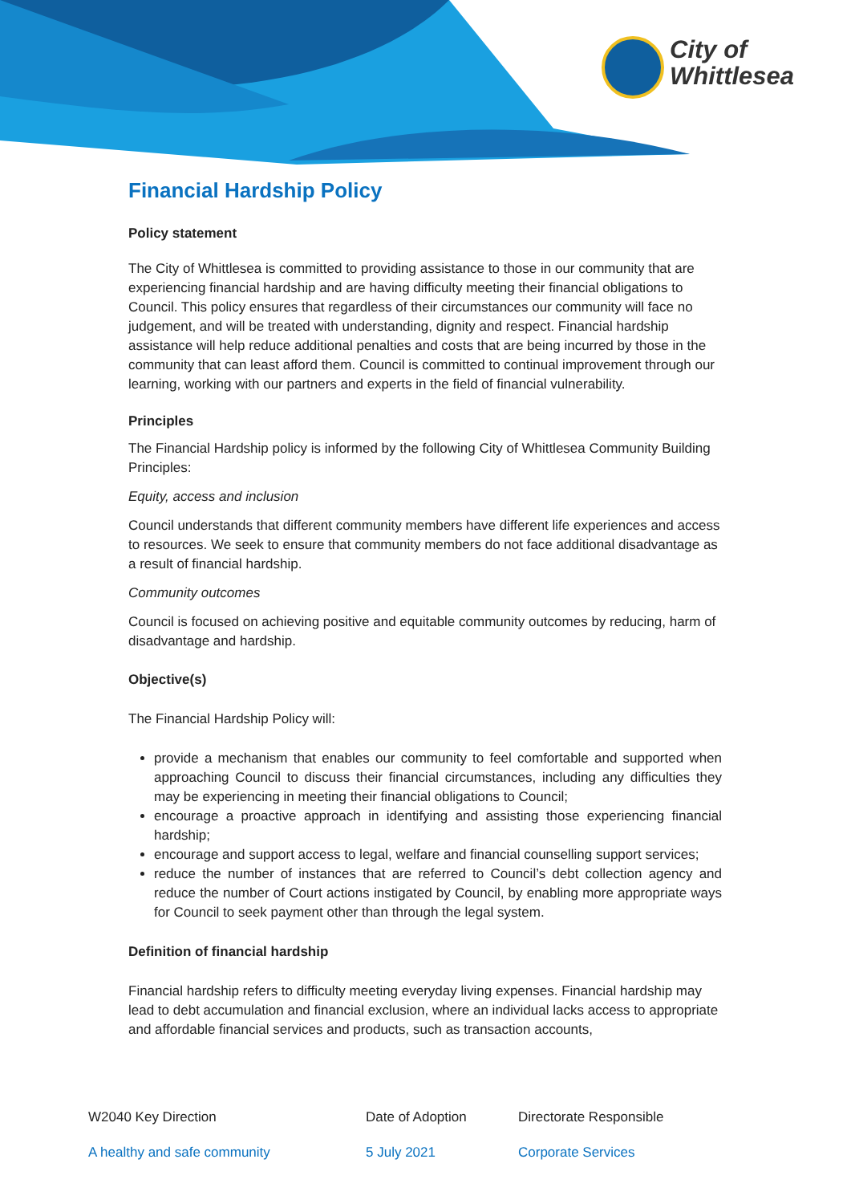City of
Whittlesea
Financial Hardship Policy
Policy statement
The City of Whittlesea is committed to providing assistance to those in our community that are experiencing financial hardship and are having difficulty meeting their financial obligations to Council. This policy ensures that regardless of their circumstances our community will face no judgement, and will be treated with understanding, dignity and respect. Financial hardship assistance will help reduce additional penalties and costs that are being incurred by those in the community that can least afford them. Council is committed to continual improvement through our learning, working with our partners and experts in the field of financial vulnerability.
Principles
The Financial Hardship policy is informed by the following City of Whittlesea Community Building Principles:
Equity, access and inclusion
Council understands that different community members have different life experiences and access to resources. We seek to ensure that community members do not face additional disadvantage as a result of financial hardship.
Community outcomes
Council is focused on achieving positive and equitable community outcomes by reducing, harm of disadvantage and hardship.
Objective(s)
The Financial Hardship Policy will:
provide a mechanism that enables our community to feel comfortable and supported when approaching Council to discuss their financial circumstances, including any difficulties they may be experiencing in meeting their financial obligations to Council;
encourage a proactive approach in identifying and assisting those experiencing financial hardship;
encourage and support access to legal, welfare and financial counselling support services;
reduce the number of instances that are referred to Council’s debt collection agency and reduce the number of Court actions instigated by Council, by enabling more appropriate ways for Council to seek payment other than through the legal system.
Definition of financial hardship
Financial hardship refers to difficulty meeting everyday living expenses. Financial hardship may lead to debt accumulation and financial exclusion, where an individual lacks access to appropriate and affordable financial services and products, such as transaction accounts,
| W2040 Key Direction | Date of Adoption | Directorate Responsible |
| A healthy and safe community | 5 July 2021 | Corporate Services |